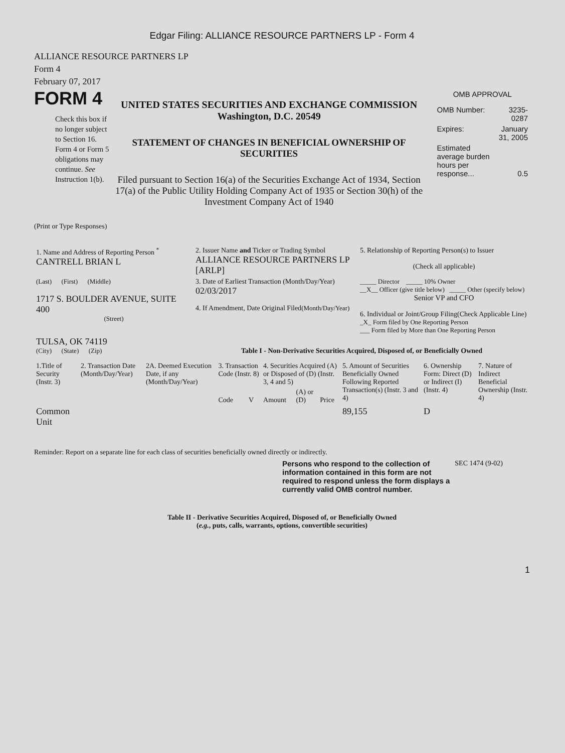Edgar Filing: ALLIANCE RESOURCE PARTNERS LP - Form 4
ALLIANCE RESOURCE PARTNERS LP
Form 4
February 07, 2017
FORM 4
Check this box if no longer subject to Section 16. Form 4 or Form 5 obligations may continue. See Instruction 1(b).
UNITED STATES SECURITIES AND EXCHANGE COMMISSION
Washington, D.C. 20549
STATEMENT OF CHANGES IN BENEFICIAL OWNERSHIP OF SECURITIES
Filed pursuant to Section 16(a) of the Securities Exchange Act of 1934, Section 17(a) of the Public Utility Holding Company Act of 1935 or Section 30(h) of the Investment Company Act of 1940
OMB APPROVAL
| OMB Number: | 3235-0287 |
| Expires: | January 31, 2005 |
| Estimated average burden hours per response... | 0.5 |
(Print or Type Responses)
| 1. Name and Address of Reporting Person <sup>*</sup> CANTRELL BRIAN L | 2. Issuer Name and Ticker or Trading Symbol ALLIANCE RESOURCE PARTNERS LP [ARLP] | 5. Relationship of Reporting Person(s) to Issuer (Check all applicable) |
| (Last) (First) (Middle) 1717 S. BOULDER AVENUE, SUITE 400 (Street) | 3. Date of Earliest Transaction (Month/Day/Year) 02/03/2017 4. If Amendment, Date Original Filed (Month/Day/Year) | _____ Director _____ 10% Owner __X__ Officer (give title below) _____ Other (specify below) Senior VP and CFO 6. Individual or Joint/Group Filing(Check Applicable Line) _X_ Form filed by One Reporting Person ___ Form filed by More than One Reporting Person |
| TULSA, OK 74119 (City) (State) (Zip) | Table I - Non-Derivative Securities Acquired, Disposed of, or Beneficially Owned | |
| 1.Title of Security (Instr. 3) | 2. Transaction Date (Month/Day/Year) | 2A. Deemed Execution Date, if any (Month/Day/Year) | 3. Transaction Code (Instr. 8) | | 4. Securities Acquired (A) or Disposed of (D) (Instr. 3, 4 and 5) | | | 5. Amount of Securities Beneficially Owned Following Reported Transaction(s) (Instr. 3 and 4) | 6. Ownership Form: Direct (D) or Indirect (I) (Instr. 4) | 7. Nature of Indirect Beneficial Ownership (Instr. 4) |
| --- | --- | --- | --- | --- | --- | --- | --- | --- | --- | --- |
| | | | Code | V | Amount | (A) or (D) | Price | | | |
| Common Unit | | | | | | | | 89,155 | D | |
Reminder: Report on a separate line for each class of securities beneficially owned directly or indirectly.
Persons who respond to the collection of information contained in this form are not required to respond unless the form displays a currently valid OMB control number.
SEC 1474 (9-02)
Table II - Derivative Securities Acquired, Disposed of, or Beneficially Owned
(e.g., puts, calls, warrants, options, convertible securities)
1